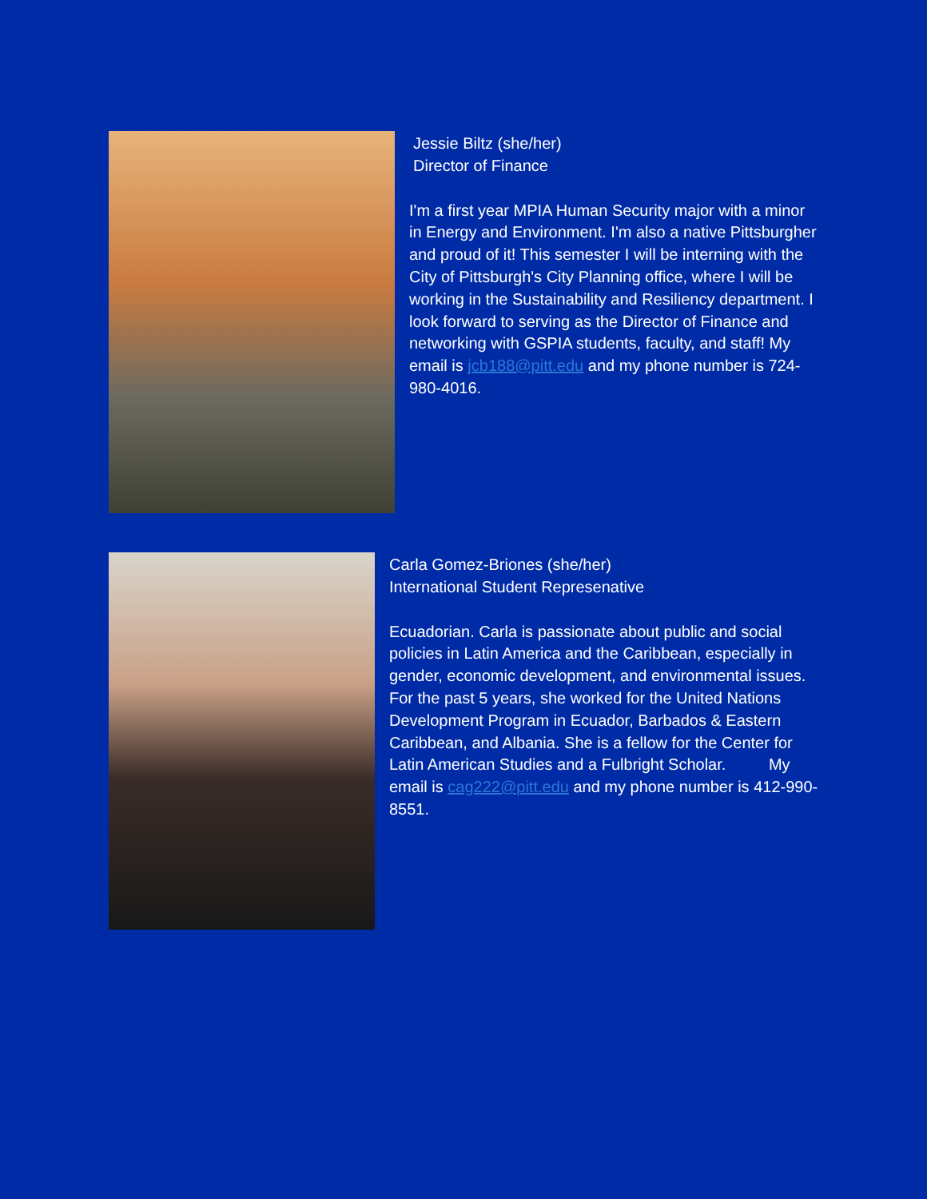Jessie Biltz (she/her)
Director of Finance
I'm a first year MPIA Human Security major with a minor in Energy and Environment. I'm also a native Pittsburgher and proud of it! This semester I will be interning with the City of Pittsburgh's City Planning office, where I will be working in the Sustainability and Resiliency department. I look forward to serving as the Director of Finance and networking with GSPIA students, faculty, and staff! My email is jcb188@pitt.edu and my phone number is 724-980-4016.
Carla Gomez-Briones (she/her)
International Student Represenative
Ecuadorian. Carla is passionate about public and social policies in Latin America and the Caribbean, especially in gender, economic development, and environmental issues. For the past 5 years, she worked for the United Nations Development Program in Ecuador, Barbados & Eastern Caribbean, and Albania. She is a fellow for the Center for Latin American Studies and a Fulbright Scholar. My email is cag222@pitt.edu and my phone number is 412-990-8551.